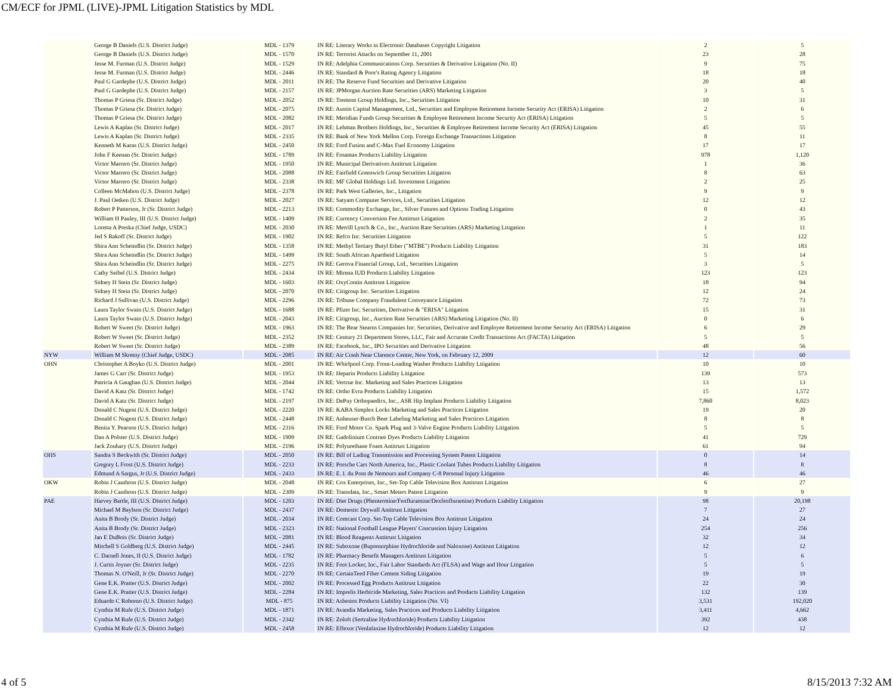CM/ECF for JPML (LIVE)-JPML Litigation Statistics by MDL
| | George B Daniels (U.S. District Judge) | MDL - 1379 | IN RE: Literary Works in Electronic Databases Copyright Litigation | 2 | 5 |
| | George B Daniels (U.S. District Judge) | MDL - 1570 | IN RE: Terrorist Attacks on September 11, 2001 | 23 | 28 |
| | Jesse M. Furman (U.S. District Judge) | MDL - 1529 | IN RE: Adelphia Communications Corp. Securities & Derivative Litigation (No. II) | 9 | 75 |
| | Jesse M. Furman (U.S. District Judge) | MDL - 2446 | IN RE: Standard & Poor's Rating Agency Litigation | 18 | 18 |
| | Paul G Gardephe (U.S. District Judge) | MDL - 2011 | IN RE: The Reserve Fund Securities and Derivative Litigation | 20 | 40 |
| | Paul G Gardephe (U.S. District Judge) | MDL - 2157 | IN RE: JPMorgan Auction Rate Securities (ARS) Marketing Litigation | 3 | 5 |
| | Thomas P Griesa (Sr. District Judge) | MDL - 2052 | IN RE: Tremont Group Holdings, Inc., Securities Litigation | 10 | 31 |
| | Thomas P Griesa (Sr. District Judge) | MDL - 2075 | IN RE: Austin Capital Management, Ltd., Securities and Employee Retirement Income Security Act (ERISA) Litigation | 2 | 6 |
| | Thomas P Griesa (Sr. District Judge) | MDL - 2082 | IN RE: Meridian Funds Group Securities & Employee Retirement Income Security Act (ERISA) Litigation | 5 | 5 |
| | Lewis A Kaplan (Sr. District Judge) | MDL - 2017 | IN RE: Lehman Brothers Holdings, Inc., Securities & Employee Retirement Income Security Act (ERISA) Litigation | 45 | 55 |
| | Lewis A Kaplan (Sr. District Judge) | MDL - 2335 | IN RE: Bank of New York Mellon Corp. Foreign Exchange Transactions Litigation | 8 | 11 |
| | Kenneth M Karas (U.S. District Judge) | MDL - 2450 | IN RE: Ford Fusion and C-Max Fuel Economy Litigation | 17 | 17 |
| | John F Keenan (Sr. District Judge) | MDL - 1789 | IN RE: Fosamax Products Liability Litigation | 978 | 1,120 |
| | Victor Marrero (Sr. District Judge) | MDL - 1950 | IN RE: Municipal Derivatives Antitrust Litigation | 1 | 36 |
| | Victor Marrero (Sr. District Judge) | MDL - 2088 | IN RE: Fairfield Greenwich Group Securities Litigation | 8 | 63 |
| | Victor Marrero (Sr. District Judge) | MDL - 2338 | IN RE: MF Global Holdings Ltd. Investment Litigation | 2 | 25 |
| | Colleen McMahon (U.S. District Judge) | MDL - 2378 | IN RE: Park West Galleries, Inc., Litigation | 9 | 9 |
| | J. Paul Oetken (U.S. District Judge) | MDL - 2027 | IN RE: Satyam Computer Services, Ltd., Securities Litigation | 12 | 12 |
| | Robert P Patterson, Jr (Sr. District Judge) | MDL - 2213 | IN RE: Commodity Exchange, Inc., Silver Futures and Options Trading Litigation | 0 | 43 |
| | William H Pauley, III (U.S. District Judge) | MDL - 1409 | IN RE: Currency Conversion Fee Antitrust Litigation | 2 | 35 |
| | Loretta A Preska (Chief Judge, USDC) | MDL - 2030 | IN RE: Merrill Lynch & Co., Inc., Auction Rate Securities (ARS) Marketing Litigation | 1 | 11 |
| | Jed S Rakoff (Sr. District Judge) | MDL - 1902 | IN RE: Refco Inc. Securities Litigation | 5 | 122 |
| | Shira Ann Scheindlin (Sr. District Judge) | MDL - 1358 | IN RE: Methyl Tertiary Butyl Ether ("MTBE") Products Liability Litigation | 31 | 183 |
| | Shira Ann Scheindlin (Sr. District Judge) | MDL - 1499 | IN RE: South African Apartheid Litigation | 5 | 14 |
| | Shira Ann Scheindlin (Sr. District Judge) | MDL - 2275 | IN RE: Gerova Financial Group, Ltd., Securities Litigation | 3 | 5 |
| | Cathy Seibel (U.S. District Judge) | MDL - 2434 | IN RE: Mirena IUD Products Liability Litigation | 123 | 123 |
| | Sidney H Stein (Sr. District Judge) | MDL - 1603 | IN RE: OxyContin Antitrust Litigation | 18 | 94 |
| | Sidney H Stein (Sr. District Judge) | MDL - 2070 | IN RE: Citigroup Inc. Securities Litigation | 12 | 24 |
| | Richard J Sullivan (U.S. District Judge) | MDL - 2296 | IN RE: Tribune Company Fraudulent Conveyance Litigation | 72 | 73 |
| | Laura Taylor Swain (U.S. District Judge) | MDL - 1688 | IN RE: Pfizer Inc. Securities, Derivative & "ERISA" Litigation | 15 | 31 |
| | Laura Taylor Swain (U.S. District Judge) | MDL - 2043 | IN RE: Citigroup, Inc., Auction Rate Securities (ARS) Marketing Litigation (No. II) | 0 | 6 |
| | Robert W Sweet (Sr. District Judge) | MDL - 1963 | IN RE: The Bear Stearns Companies Inc. Securities, Derivative and Employee Retirement Income Security Act (ERISA) Litigation | 6 | 29 |
| | Robert W Sweet (Sr. District Judge) | MDL - 2352 | IN RE: Century 21 Department Stores, LLC, Fair and Accurate Credit Transactions Act (FACTA) Litigation | 5 | 5 |
| | Robert W Sweet (Sr. District Judge) | MDL - 2389 | IN RE: Facebook, Inc., IPO Securities and Derivative Litigation | 48 | 56 |
| NYW | William M Skretny (Chief Judge, USDC) | MDL - 2085 | IN RE: Air Crash Near Clarence Center, New York, on February 12, 2009 | 12 | 60 |
| OHN | Christopher A Boyko (U.S. District Judge) | MDL - 2001 | IN RE: Whirlpool Corp. Front-Loading Washer Products Liability Litigation | 10 | 10 |
| | James G Carr (Sr. District Judge) | MDL - 1953 | IN RE: Heparin Products Liability Litigation | 139 | 573 |
| | Patricia A Gaughan (U.S. District Judge) | MDL - 2044 | IN RE: Vertrue Inc. Marketing and Sales Practices Litigation | 13 | 13 |
| | David A Katz (Sr. District Judge) | MDL - 1742 | IN RE: Ortho Evra Products Liability Litigation | 15 | 1,572 |
| | David A Katz (Sr. District Judge) | MDL - 2197 | IN RE: DePuy Orthopaedics, Inc., ASR Hip Implant Products Liability Litigation | 7,860 | 8,023 |
| | Donald C Nugent (U.S. District Judge) | MDL - 2220 | IN RE: KABA Simplex Locks Marketing and Sales Practices Litigation | 19 | 20 |
| | Donald C Nugent (U.S. District Judge) | MDL - 2448 | IN RE: Anheuser-Busch Beer Labeling Marketing and Sales Practices Litigation | 8 | 8 |
| | Benita Y. Pearson (U.S. District Judge) | MDL - 2316 | IN RE: Ford Motor Co. Spark Plug and 3-Valve Engine Products Liability Litigation | 5 | 5 |
| | Dan A Polster (U.S. District Judge) | MDL - 1909 | IN RE: Gadolinium Contrast Dyes Products Liability Litigation | 41 | 729 |
| | Jack Zouhary (U.S. District Judge) | MDL - 2196 | IN RE: Polyurethane Foam Antitrust Litigation | 61 | 94 |
| OHS | Sandra S Beckwith (Sr. District Judge) | MDL - 2050 | IN RE: Bill of Lading Transmission and Processing System Patent Litigation | 0 | 14 |
| | Gregory L Frost (U.S. District Judge) | MDL - 2233 | IN RE: Porsche Cars North America, Inc., Plastic Coolant Tubes Products Liability Litigation | 8 | 8 |
| | Edmund A Sargus, Jr (U.S. District Judge) | MDL - 2433 | IN RE: E. I. du Pont de Nemours and Company C-8 Personal Injury Litigation | 46 | 46 |
| OKW | Robin J Cauthron (U.S. District Judge) | MDL - 2048 | IN RE: Cox Enterprises, Inc., Set-Top Cable Television Box Antitrust Litigation | 6 | 27 |
| | Robin J Cauthron (U.S. District Judge) | MDL - 2309 | IN RE: Transdata, Inc., Smart Meters Patent Litigation | 9 | 9 |
| PAE | Harvey Bartle, III (U.S. District Judge) | MDL - 1203 | IN RE: Diet Drugs (Phentermine/Fenfluramine/Dexfenfluramine) Products Liability Litigation | 98 | 20,198 |
| | Michael M Baylson (Sr. District Judge) | MDL - 2437 | IN RE: Domestic Drywall Antitrust Litigation | 7 | 27 |
| | Anita B Brody (Sr. District Judge) | MDL - 2034 | IN RE: Comcast Corp. Set-Top Cable Television Box Antitrust Litigation | 24 | 24 |
| | Anita B Brody (Sr. District Judge) | MDL - 2323 | IN RE: National Football League Players' Concussion Injury Litigation | 254 | 256 |
| | Jan E DuBois (Sr. District Judge) | MDL - 2081 | IN RE: Blood Reagents Antitrust Litigation | 32 | 34 |
| | Mitchell S Goldberg (U.S. District Judge) | MDL - 2445 | IN RE: Suboxone (Buprenorphine Hydrochloride and Naloxone) Antitrust Litigation | 12 | 12 |
| | C. Darnell Jones, II (U.S. District Judge) | MDL - 1782 | IN RE: Pharmacy Benefit Managers Antitrust Litigation | 5 | 6 |
| | J. Curtis Joyner (Sr. District Judge) | MDL - 2235 | IN RE: Foot Locker, Inc., Fair Labor Standards Act (FLSA) and Wage and Hour Litigation | 5 | 5 |
| | Thomas N. O'Neill, Jr (Sr. District Judge) | MDL - 2270 | IN RE: CertainTeed Fiber Cement Siding Litigation | 19 | 19 |
| | Gene E.K. Pratter (U.S. District Judge) | MDL - 2002 | IN RE: Processed Egg Products Antitrust Litigation | 22 | 30 |
| | Gene E.K. Pratter (U.S. District Judge) | MDL - 2284 | IN RE: Imprelis Herbicide Marketing, Sales Practices and Products Liability Litigation | 132 | 139 |
| | Eduardo C Robreno (U.S. District Judge) | MDL - 875 | IN RE: Asbestos Products Liability Litigation (No. VI) | 3,531 | 192,020 |
| | Cynthia M Rufe (U.S. District Judge) | MDL - 1871 | IN RE: Avandia Marketing, Sales Practices and Products Liability Litigation | 3,411 | 4,662 |
| | Cynthia M Rufe (U.S. District Judge) | MDL - 2342 | IN RE: Zoloft (Sertraline Hydrochloride) Products Liability Litigation | 392 | 438 |
| | Cynthia M Rufe (U.S. District Judge) | MDL - 2458 | IN RE: Effexor (Venlafaxine Hydrochloride) Products Liability Litigation | 12 | 12 |
4 of 5 8/15/2013 7:32 AM